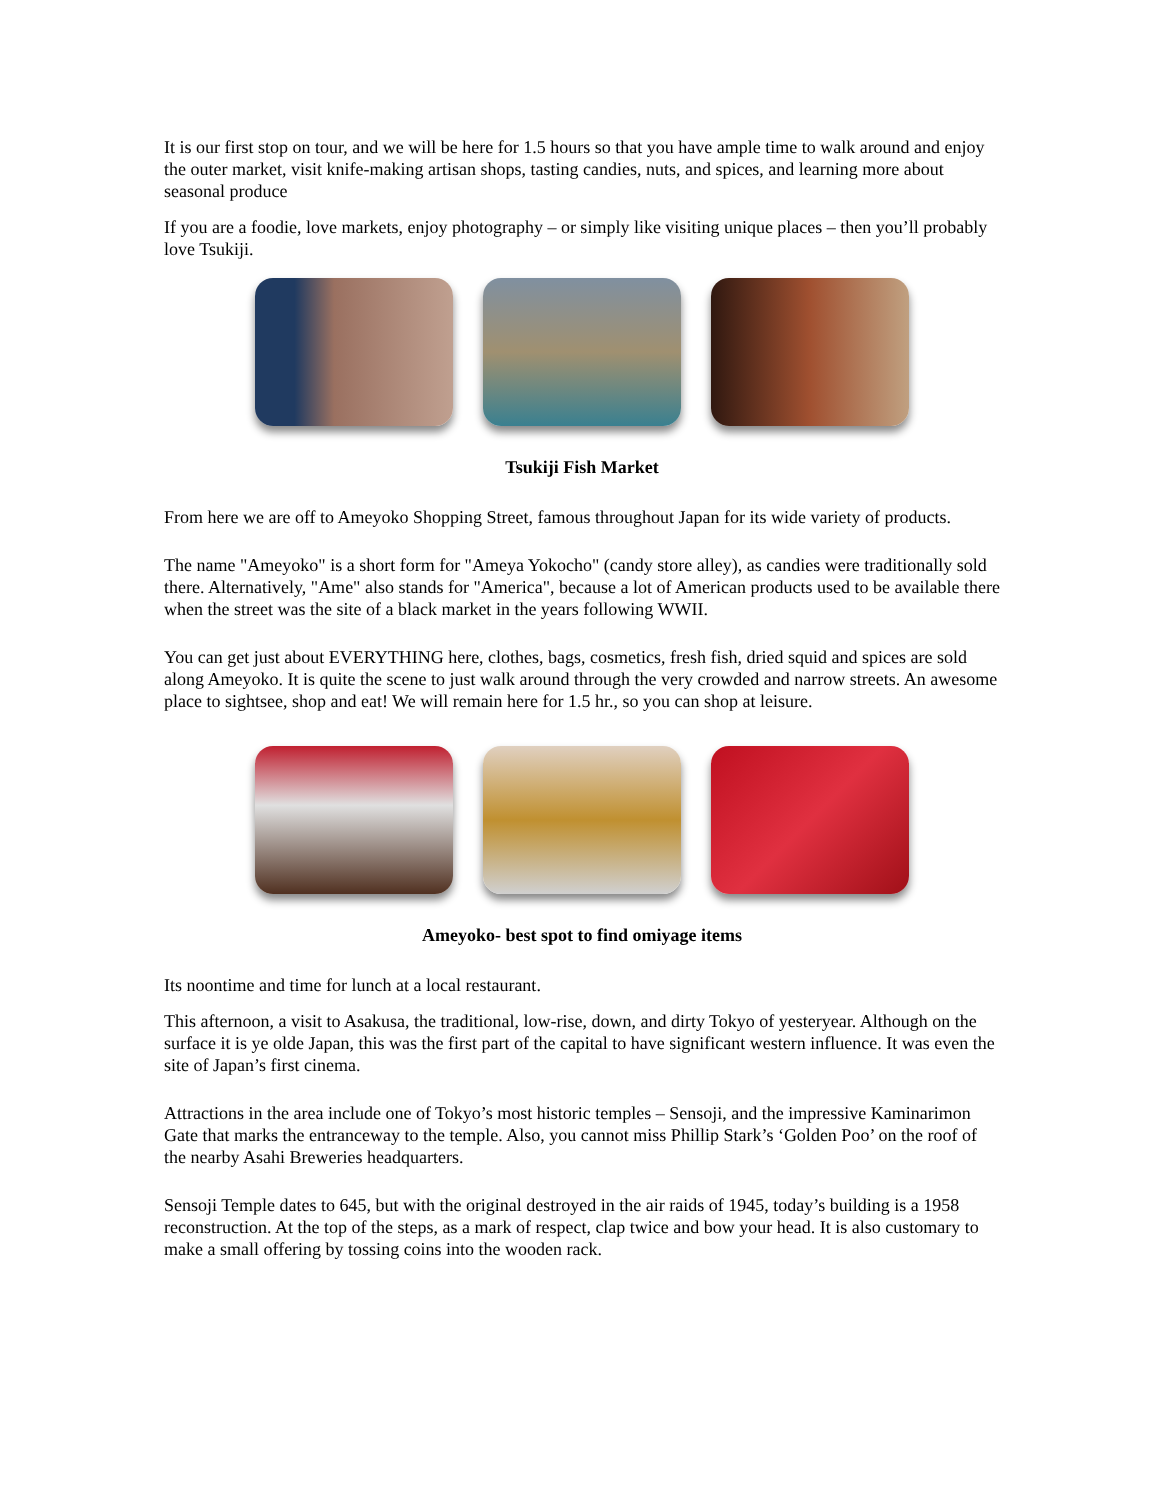It is our first stop on tour, and we will be here for 1.5 hours so that you have ample time to walk around and enjoy the outer market, visit knife-making artisan shops, tasting candies, nuts, and spices, and learning more about seasonal produce
If you are a foodie, love markets, enjoy photography – or simply like visiting unique places – then you’ll probably love Tsukiji.
Tsukiji Fish Market
From here we are off to Ameyoko Shopping Street, famous throughout Japan for its wide variety of products.
The name "Ameyoko" is a short form for "Ameya Yokocho" (candy store alley), as candies were traditionally sold there. Alternatively, "Ame" also stands for "America", because a lot of American products used to be available there when the street was the site of a black market in the years following WWII.
You can get just about EVERYTHING here, clothes, bags, cosmetics, fresh fish, dried squid and spices are sold along Ameyoko. It is quite the scene to just walk around through the very crowded and narrow streets. An awesome place to sightsee, shop and eat! We will remain here for 1.5 hr., so you can shop at leisure.
Ameyoko- best spot to find omiyage items
Its noontime and time for lunch at a local restaurant.
This afternoon, a visit to Asakusa, the traditional, low-rise, down, and dirty Tokyo of yesteryear. Although on the surface it is ye olde Japan, this was the first part of the capital to have significant western influence. It was even the site of Japan’s first cinema.
Attractions in the area include one of Tokyo’s most historic temples – Sensoji, and the impressive Kaminarimon Gate that marks the entranceway to the temple. Also, you cannot miss Phillip Stark’s ‘Golden Poo’ on the roof of the nearby Asahi Breweries headquarters.
Sensoji Temple dates to 645, but with the original destroyed in the air raids of 1945, today’s building is a 1958 reconstruction. At the top of the steps, as a mark of respect, clap twice and bow your head. It is also customary to make a small offering by tossing coins into the wooden rack.